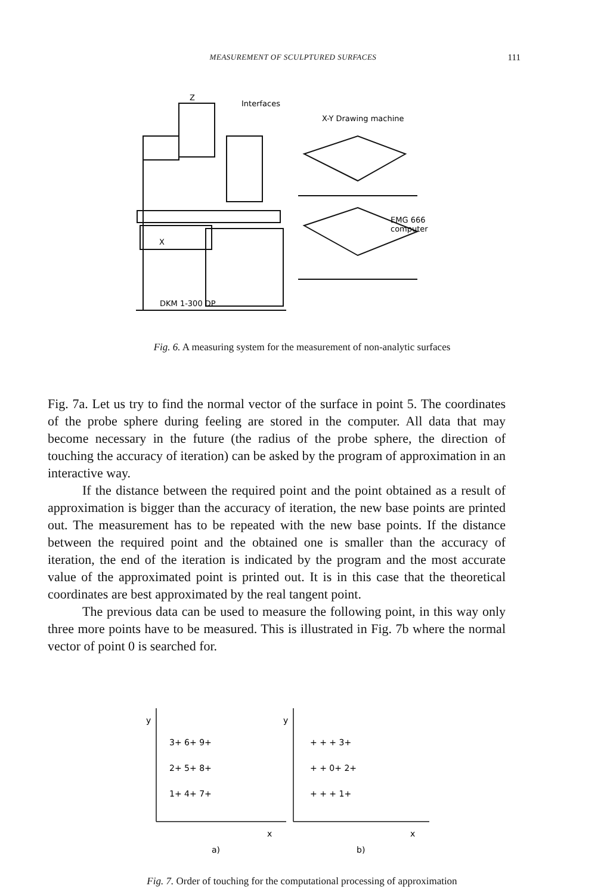MEASUREMENT OF SCULPTURED SURFACES
111
Z
Interfaces
X-Y Drawing machine
EMG 666
computer
X
DKM 1-300 DP
Fig. 6. A measuring system for the measurement of non-analytic surfaces
Fig. 7a. Let us try to find the normal vector of the surface in point 5. The coordinates of the probe sphere during feeling are stored in the computer. All data that may become necessary in the future (the radius of the probe sphere, the direction of touching the accuracy of iteration) can be asked by the program of approximation in an interactive way.
If the distance between the required point and the point obtained as a result of approximation is bigger than the accuracy of iteration, the new base points are printed out. The measurement has to be repeated with the new base points. If the distance between the required point and the obtained one is smaller than the accuracy of iteration, the end of the iteration is indicated by the program and the most accurate value of the approximated point is printed out. It is in this case that the theoretical coordinates are best approximated by the real tangent point.
The previous data can be used to measure the following point, in this way only three more points have to be measured. This is illustrated in Fig. 7b where the normal vector of point 0 is searched for.
y
y
3+ 6+ 9+
2+ 5+ 8+
1+ 4+ 7+
+ + + 3+
+ + 0+ 2+
+ + + 1+
x
x
a)
b)
Fig. 7. Order of touching for the computational processing of approximation